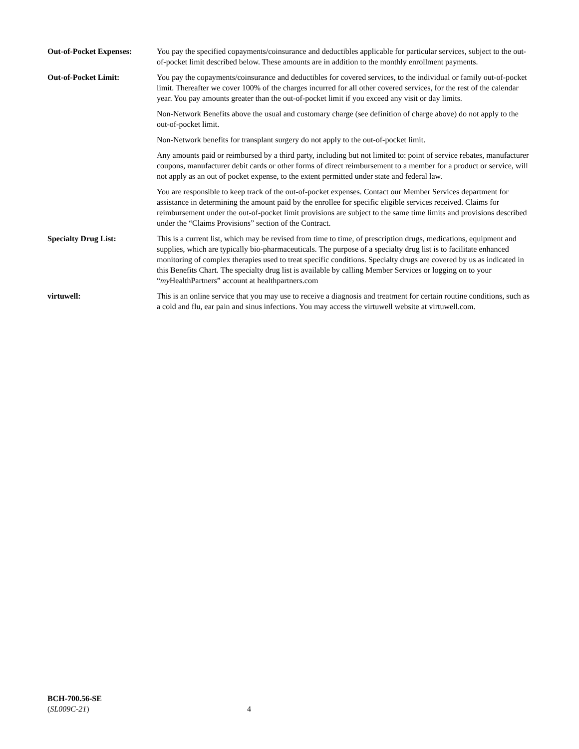Out-of-Pocket Expenses:
You pay the specified copayments/coinsurance and deductibles applicable for particular services, subject to the out-of-pocket limit described below. These amounts are in addition to the monthly enrollment payments.
Out-of-Pocket Limit: You pay the copayments/coinsurance and deductibles for covered services, to the individual or family out-of-pocket limit. Thereafter we cover 100% of the charges incurred for all other covered services, for the rest of the calendar year. You pay amounts greater than the out-of-pocket limit if you exceed any visit or day limits.
Non-Network Benefits above the usual and customary charge (see definition of charge above) do not apply to the out-of-pocket limit.
Non-Network benefits for transplant surgery do not apply to the out-of-pocket limit.
Any amounts paid or reimbursed by a third party, including but not limited to: point of service rebates, manufacturer coupons, manufacturer debit cards or other forms of direct reimbursement to a member for a product or service, will not apply as an out of pocket expense, to the extent permitted under state and federal law.
You are responsible to keep track of the out-of-pocket expenses. Contact our Member Services department for assistance in determining the amount paid by the enrollee for specific eligible services received. Claims for reimbursement under the out-of-pocket limit provisions are subject to the same time limits and provisions described under the “Claims Provisions” section of the Contract.
Specialty Drug List: This is a current list, which may be revised from time to time, of prescription drugs, medications, equipment and supplies, which are typically bio-pharmaceuticals. The purpose of a specialty drug list is to facilitate enhanced monitoring of complex therapies used to treat specific conditions. Specialty drugs are covered by us as indicated in this Benefits Chart. The specialty drug list is available by calling Member Services or logging on to your “my HealthPartners” account at healthpartners.com
virtuwell: This is an online service that you may use to receive a diagnosis and treatment for certain routine conditions, such as a cold and flu, ear pain and sinus infections. You may access the virtuwell website at virtuwell.com.
BCH-700.56-SE
(SL009C-21)
4